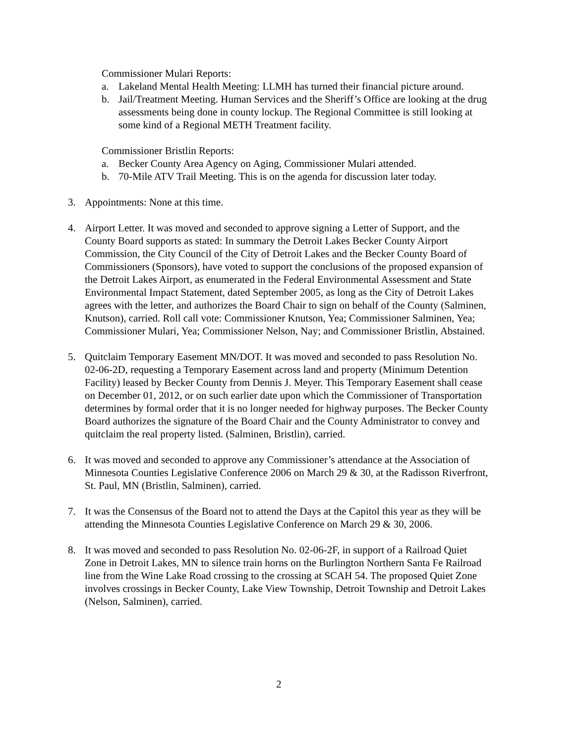Commissioner Mulari Reports:
a. Lakeland Mental Health Meeting: LLMH has turned their financial picture around.
b. Jail/Treatment Meeting. Human Services and the Sheriff’s Office are looking at the drug assessments being done in county lockup. The Regional Committee is still looking at some kind of a Regional METH Treatment facility.
Commissioner Bristlin Reports:
a. Becker County Area Agency on Aging, Commissioner Mulari attended.
b. 70-Mile ATV Trail Meeting. This is on the agenda for discussion later today.
3. Appointments: None at this time.
4. Airport Letter. It was moved and seconded to approve signing a Letter of Support, and the County Board supports as stated: In summary the Detroit Lakes Becker County Airport Commission, the City Council of the City of Detroit Lakes and the Becker County Board of Commissioners (Sponsors), have voted to support the conclusions of the proposed expansion of the Detroit Lakes Airport, as enumerated in the Federal Environmental Assessment and State Environmental Impact Statement, dated September 2005, as long as the City of Detroit Lakes agrees with the letter, and authorizes the Board Chair to sign on behalf of the County (Salminen, Knutson), carried. Roll call vote: Commissioner Knutson, Yea; Commissioner Salminen, Yea; Commissioner Mulari, Yea; Commissioner Nelson, Nay; and Commissioner Bristlin, Abstained.
5. Quitclaim Temporary Easement MN/DOT. It was moved and seconded to pass Resolution No. 02-06-2D, requesting a Temporary Easement across land and property (Minimum Detention Facility) leased by Becker County from Dennis J. Meyer. This Temporary Easement shall cease on December 01, 2012, or on such earlier date upon which the Commissioner of Transportation determines by formal order that it is no longer needed for highway purposes. The Becker County Board authorizes the signature of the Board Chair and the County Administrator to convey and quitclaim the real property listed. (Salminen, Bristlin), carried.
6. It was moved and seconded to approve any Commissioner’s attendance at the Association of Minnesota Counties Legislative Conference 2006 on March 29 & 30, at the Radisson Riverfront, St. Paul, MN (Bristlin, Salminen), carried.
7. It was the Consensus of the Board not to attend the Days at the Capitol this year as they will be attending the Minnesota Counties Legislative Conference on March 29 & 30, 2006.
8. It was moved and seconded to pass Resolution No. 02-06-2F, in support of a Railroad Quiet Zone in Detroit Lakes, MN to silence train horns on the Burlington Northern Santa Fe Railroad line from the Wine Lake Road crossing to the crossing at SCAH 54. The proposed Quiet Zone involves crossings in Becker County, Lake View Township, Detroit Township and Detroit Lakes (Nelson, Salminen), carried.
2